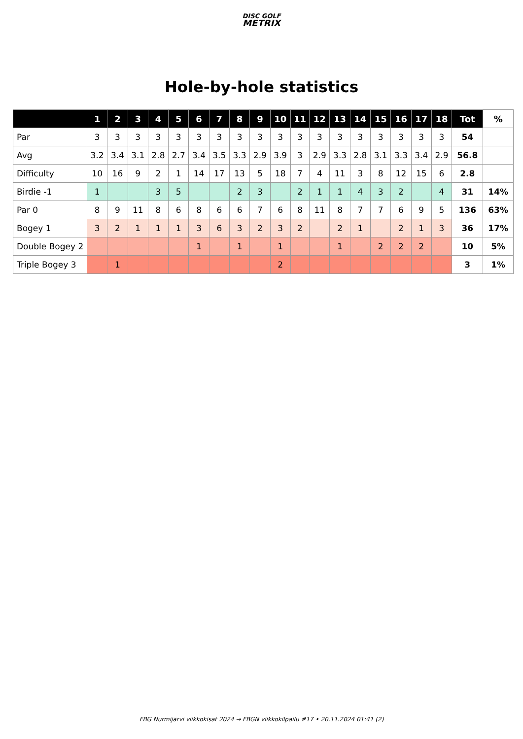DISC GOLF
METRIX
Hole-by-hole statistics
| | 1 | 2 | 3 | 4 | 5 | 6 | 7 | 8 | 9 | 10 | 11 | 12 | 13 | 14 | 15 | 16 | 17 | 18 | Tot | % |
| --- | --- | --- | --- | --- | --- | --- | --- | --- | --- | --- | --- | --- | --- | --- | --- | --- | --- | --- | --- | --- |
| Par | 3 | 3 | 3 | 3 | 3 | 3 | 3 | 3 | 3 | 3 | 3 | 3 | 3 | 3 | 3 | 3 | 3 | 3 | 54 | |
| Avg | 3.2 | 3.4 | 3.1 | 2.8 | 2.7 | 3.4 | 3.5 | 3.3 | 2.9 | 3.9 | 3 | 2.9 | 3.3 | 2.8 | 3.1 | 3.3 | 3.4 | 2.9 | 56.8 | |
| Difficulty | 10 | 16 | 9 | 2 | 1 | 14 | 17 | 13 | 5 | 18 | 7 | 4 | 11 | 3 | 8 | 12 | 15 | 6 | 2.8 | |
| Birdie -1 | 1 | | | 3 | 5 | | | 2 | 3 | | 2 | 1 | 1 | 4 | 3 | 2 | | 4 | 31 | 14% |
| Par 0 | 8 | 9 | 11 | 8 | 6 | 8 | 6 | 6 | 7 | 6 | 8 | 11 | 8 | 7 | 7 | 6 | 9 | 5 | 136 | 63% |
| Bogey 1 | 3 | 2 | 1 | 1 | 1 | 3 | 6 | 3 | 2 | 3 | 2 | | 2 | 1 | | 2 | 1 | 3 | 36 | 17% |
| Double Bogey 2 | | | | | | 1 | | 1 | | 1 | | | 1 | | 2 | 2 | 2 | | 10 | 5% |
| Triple Bogey 3 | | 1 | | | | | | | | 2 | | | | | | | | | 3 | 1% |
FBG Nurmijärvi viikkokisat 2024 → FBGN viikkokilpailu #17 • 20.11.2024 01:41 (2)